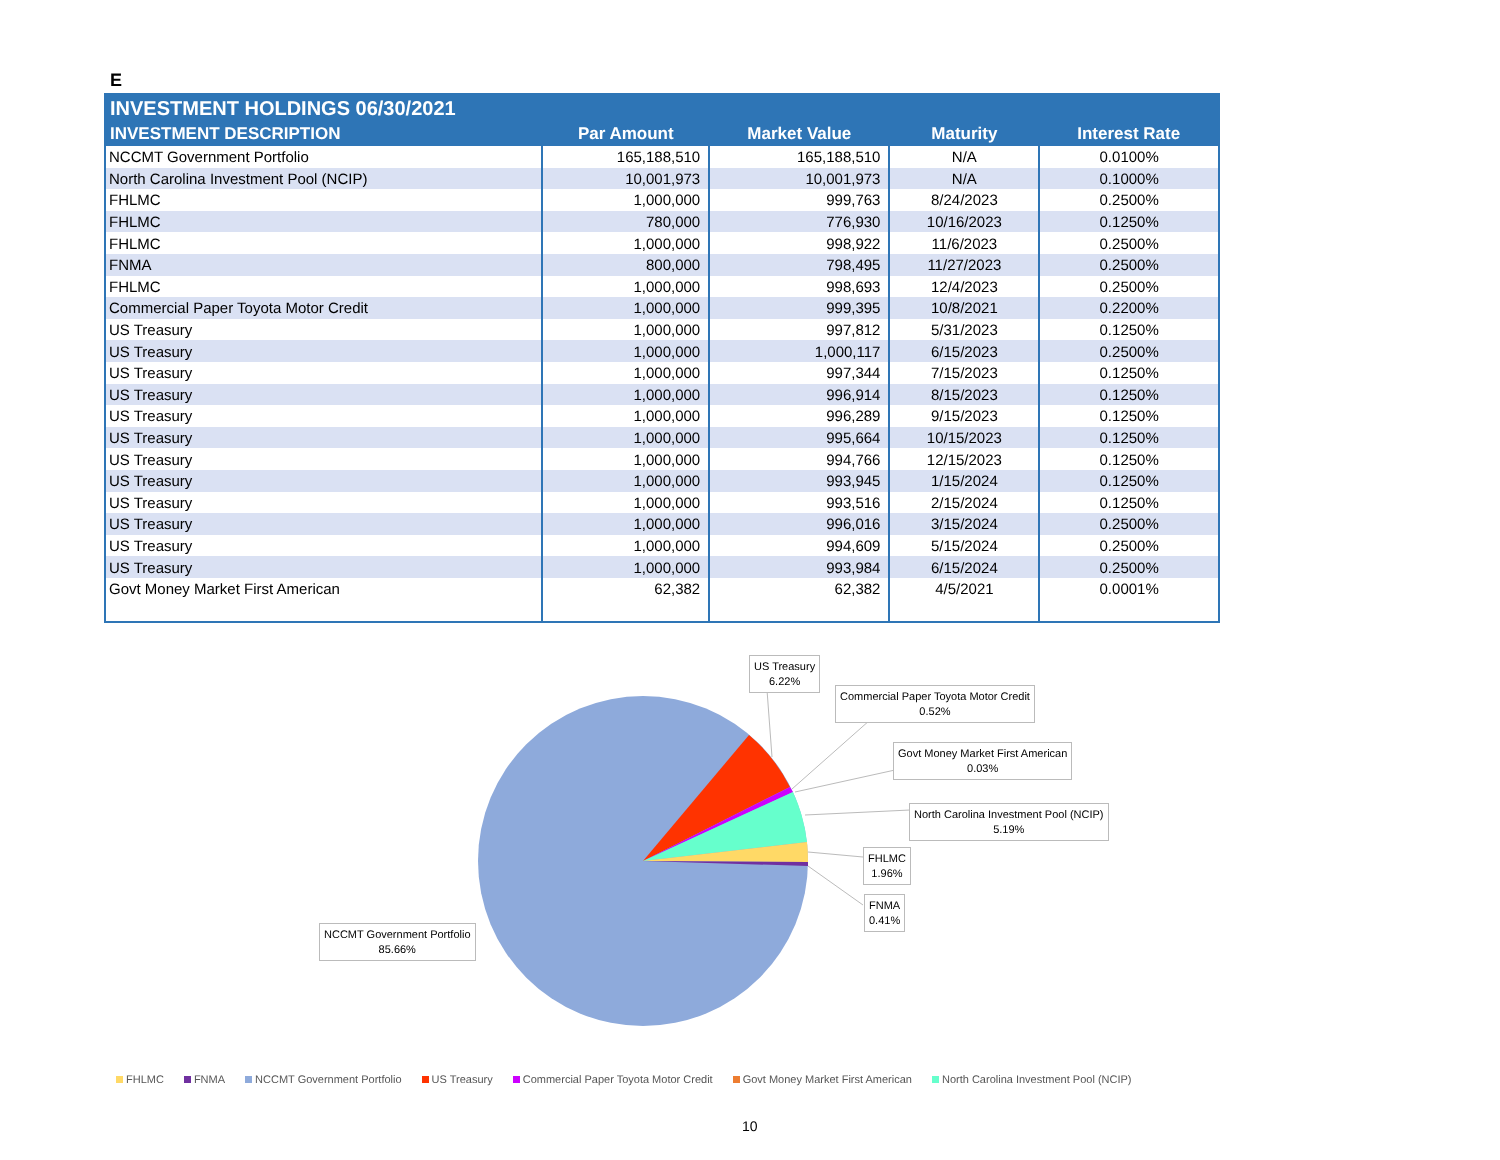E
INVESTMENT HOLDINGS 06/30/2021
| INVESTMENT DESCRIPTION | Par Amount | Market Value | Maturity | Interest Rate |
| --- | --- | --- | --- | --- |
| NCCMT Government Portfolio | 165,188,510 | 165,188,510 | N/A | 0.0100% |
| North Carolina Investment Pool (NCIP) | 10,001,973 | 10,001,973 | N/A | 0.1000% |
| FHLMC | 1,000,000 | 999,763 | 8/24/2023 | 0.2500% |
| FHLMC | 780,000 | 776,930 | 10/16/2023 | 0.1250% |
| FHLMC | 1,000,000 | 998,922 | 11/6/2023 | 0.2500% |
| FNMA | 800,000 | 798,495 | 11/27/2023 | 0.2500% |
| FHLMC | 1,000,000 | 998,693 | 12/4/2023 | 0.2500% |
| Commercial Paper Toyota Motor Credit | 1,000,000 | 999,395 | 10/8/2021 | 0.2200% |
| US Treasury | 1,000,000 | 997,812 | 5/31/2023 | 0.1250% |
| US Treasury | 1,000,000 | 1,000,117 | 6/15/2023 | 0.2500% |
| US Treasury | 1,000,000 | 997,344 | 7/15/2023 | 0.1250% |
| US Treasury | 1,000,000 | 996,914 | 8/15/2023 | 0.1250% |
| US Treasury | 1,000,000 | 996,289 | 9/15/2023 | 0.1250% |
| US Treasury | 1,000,000 | 995,664 | 10/15/2023 | 0.1250% |
| US Treasury | 1,000,000 | 994,766 | 12/15/2023 | 0.1250% |
| US Treasury | 1,000,000 | 993,945 | 1/15/2024 | 0.1250% |
| US Treasury | 1,000,000 | 993,516 | 2/15/2024 | 0.1250% |
| US Treasury | 1,000,000 | 996,016 | 3/15/2024 | 0.2500% |
| US Treasury | 1,000,000 | 994,609 | 5/15/2024 | 0.2500% |
| US Treasury | 1,000,000 | 993,984 | 6/15/2024 | 0.2500% |
| Govt Money Market First American | 62,382 | 62,382 | 4/5/2021 | 0.0001% |
US Treasury
6.22%
Commercial Paper Toyota Motor Credit
0.52%
Govt Money Market First American
0.03%
North Carolina Investment Pool (NCIP)
5.19%
FHLMC
1.96%
FNMA
0.41%
NCCMT Government Portfolio
85.66%
FHLMC FNMA NCCMT Government Portfolio US Treasury Commercial Paper Toyota Motor Credit Govt Money Market First American North Carolina Investment Pool (NCIP)
10